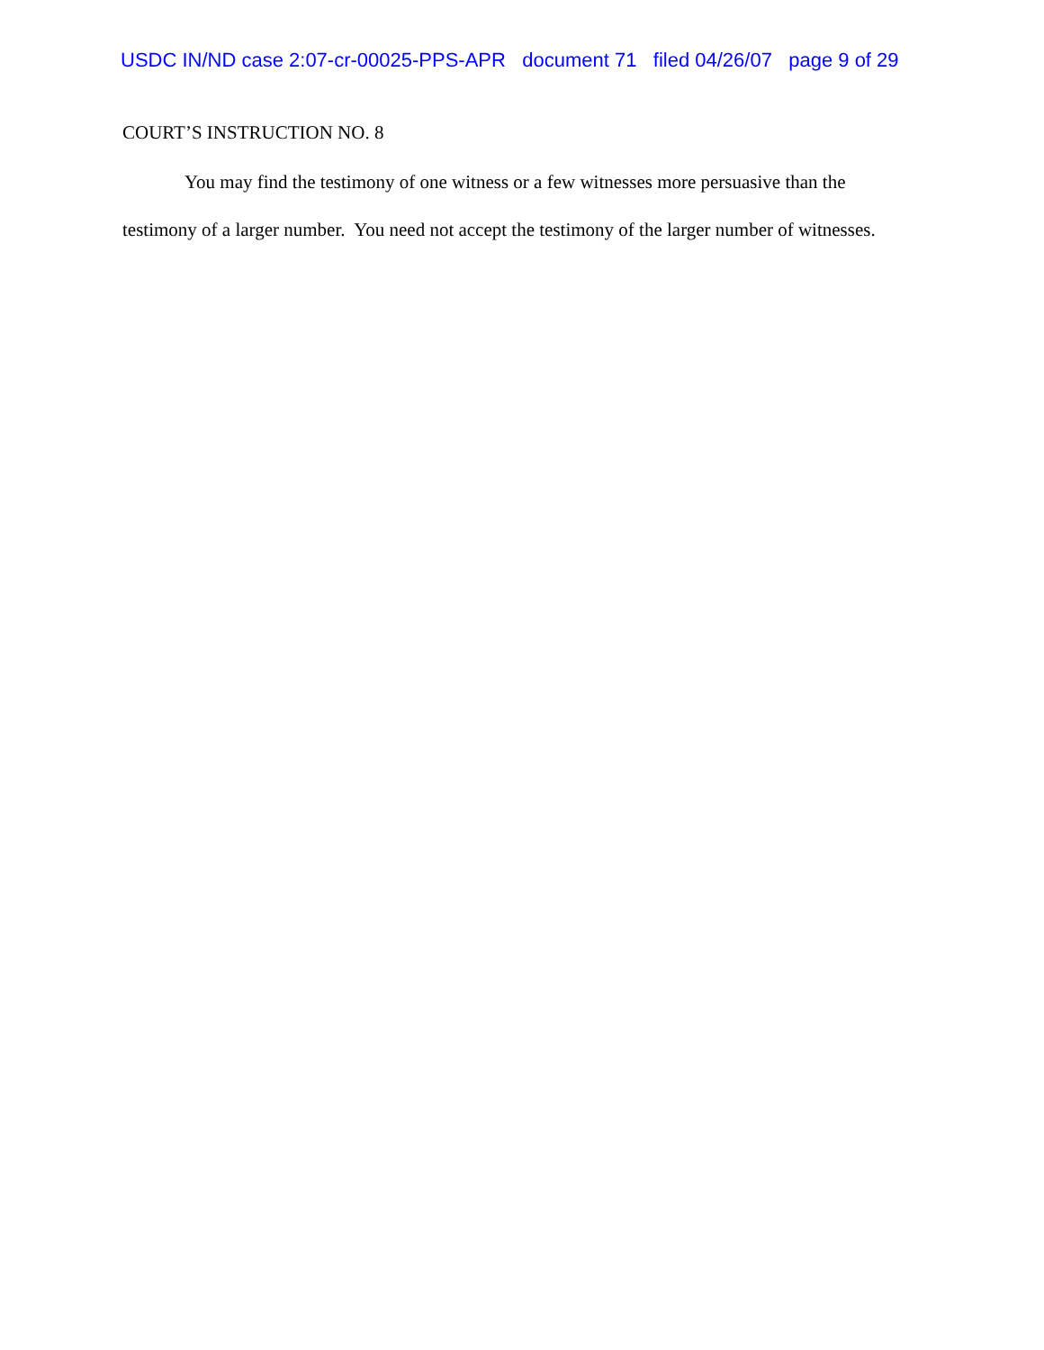USDC IN/ND case 2:07-cr-00025-PPS-APR document 71 filed 04/26/07 page 9 of 29
COURT’S INSTRUCTION NO. 8
You may find the testimony of one witness or a few witnesses more persuasive than the testimony of a larger number. You need not accept the testimony of the larger number of witnesses.